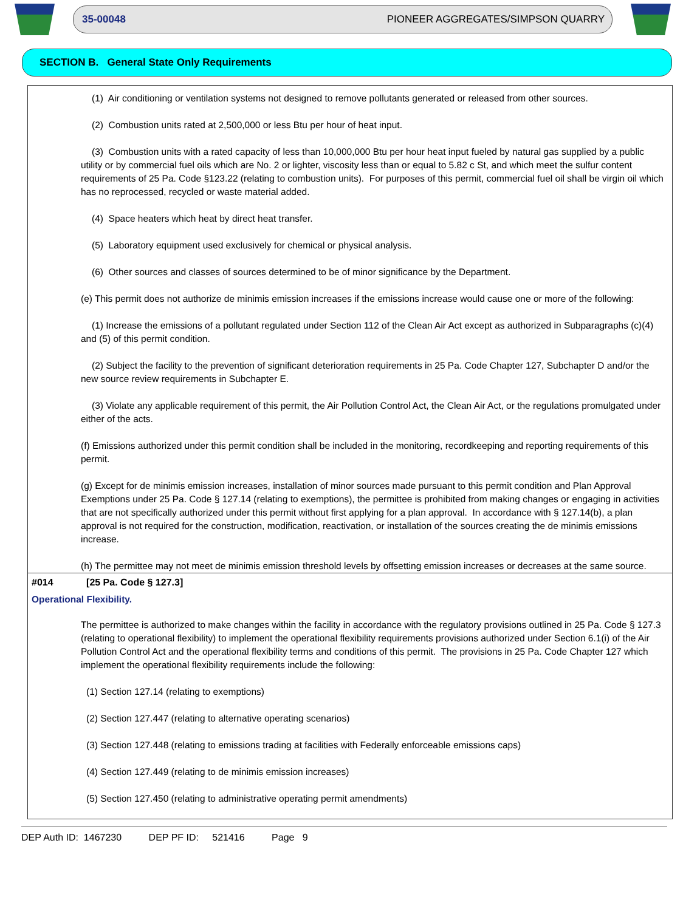35-00048 PIONEER AGGREGATES/SIMPSON QUARRY
SECTION B. General State Only Requirements
(1) Air conditioning or ventilation systems not designed to remove pollutants generated or released from other sources.
(2) Combustion units rated at 2,500,000 or less Btu per hour of heat input.
(3) Combustion units with a rated capacity of less than 10,000,000 Btu per hour heat input fueled by natural gas supplied by a public utility or by commercial fuel oils which are No. 2 or lighter, viscosity less than or equal to 5.82 c St, and which meet the sulfur content requirements of 25 Pa. Code §123.22 (relating to combustion units). For purposes of this permit, commercial fuel oil shall be virgin oil which has no reprocessed, recycled or waste material added.
(4) Space heaters which heat by direct heat transfer.
(5) Laboratory equipment used exclusively for chemical or physical analysis.
(6) Other sources and classes of sources determined to be of minor significance by the Department.
(e) This permit does not authorize de minimis emission increases if the emissions increase would cause one or more of the following:
(1) Increase the emissions of a pollutant regulated under Section 112 of the Clean Air Act except as authorized in Subparagraphs (c)(4) and (5) of this permit condition.
(2) Subject the facility to the prevention of significant deterioration requirements in 25 Pa. Code Chapter 127, Subchapter D and/or the new source review requirements in Subchapter E.
(3) Violate any applicable requirement of this permit, the Air Pollution Control Act, the Clean Air Act, or the regulations promulgated under either of the acts.
(f) Emissions authorized under this permit condition shall be included in the monitoring, recordkeeping and reporting requirements of this permit.
(g) Except for de minimis emission increases, installation of minor sources made pursuant to this permit condition and Plan Approval Exemptions under 25 Pa. Code § 127.14 (relating to exemptions), the permittee is prohibited from making changes or engaging in activities that are not specifically authorized under this permit without first applying for a plan approval. In accordance with § 127.14(b), a plan approval is not required for the construction, modification, reactivation, or installation of the sources creating the de minimis emissions increase.
(h) The permittee may not meet de minimis emission threshold levels by offsetting emission increases or decreases at the same source.
#014 [25 Pa. Code § 127.3]
Operational Flexibility.
The permittee is authorized to make changes within the facility in accordance with the regulatory provisions outlined in 25 Pa. Code § 127.3 (relating to operational flexibility) to implement the operational flexibility requirements provisions authorized under Section 6.1(i) of the Air Pollution Control Act and the operational flexibility terms and conditions of this permit. The provisions in 25 Pa. Code Chapter 127 which implement the operational flexibility requirements include the following:
(1) Section 127.14 (relating to exemptions)
(2) Section 127.447 (relating to alternative operating scenarios)
(3) Section 127.448 (relating to emissions trading at facilities with Federally enforceable emissions caps)
(4) Section 127.449 (relating to de minimis emission increases)
(5) Section 127.450 (relating to administrative operating permit amendments)
DEP Auth ID: 1467230 DEP PF ID: 521416 Page 9